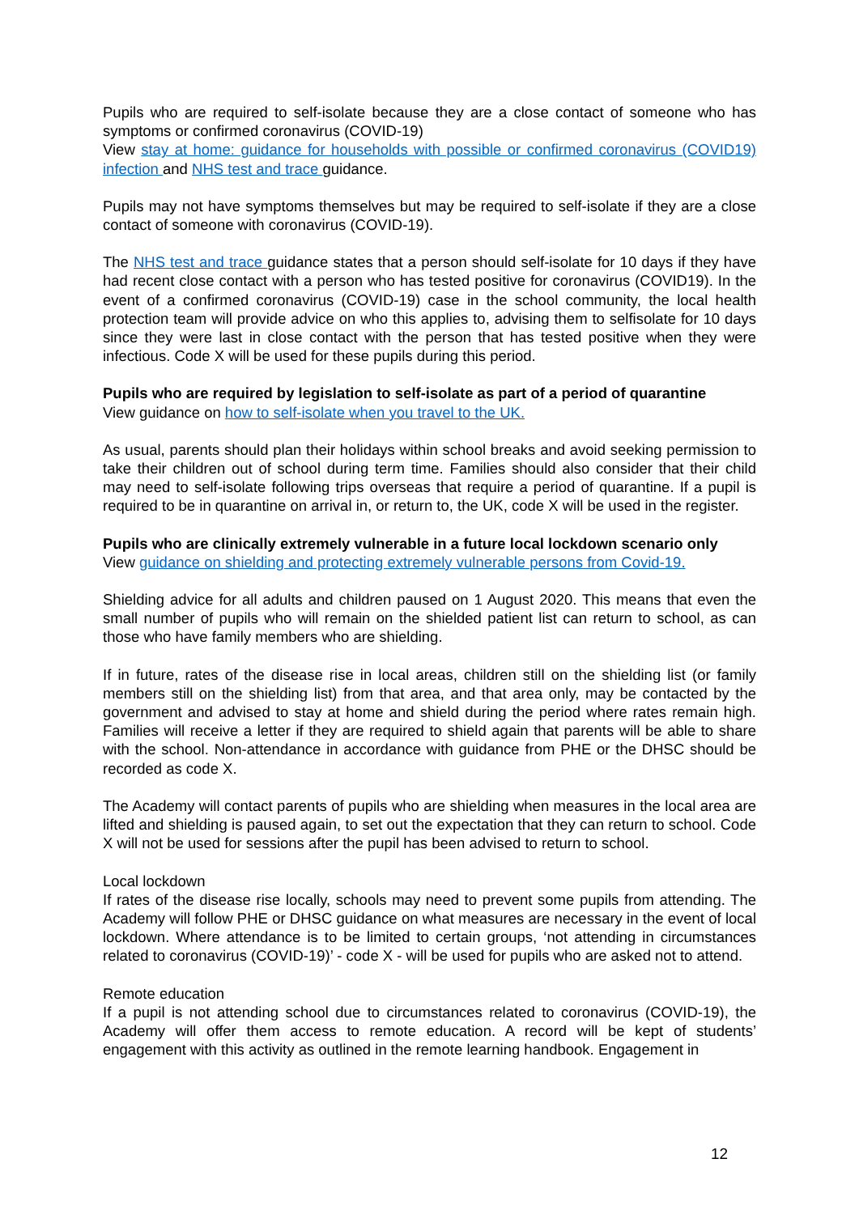Pupils who are required to self-isolate because they are a close contact of someone who has symptoms or confirmed coronavirus (COVID-19)
View stay at home: guidance for households with possible or confirmed coronavirus (COVID19) infection and NHS test and trace guidance.
Pupils may not have symptoms themselves but may be required to self-isolate if they are a close contact of someone with coronavirus (COVID-19).
The NHS test and trace guidance states that a person should self-isolate for 10 days if they have had recent close contact with a person who has tested positive for coronavirus (COVID19). In the event of a confirmed coronavirus (COVID-19) case in the school community, the local health protection team will provide advice on who this applies to, advising them to selfisolate for 10 days since they were last in close contact with the person that has tested positive when they were infectious. Code X will be used for these pupils during this period.
Pupils who are required by legislation to self-isolate as part of a period of quarantine
View guidance on how to self-isolate when you travel to the UK.
As usual, parents should plan their holidays within school breaks and avoid seeking permission to take their children out of school during term time. Families should also consider that their child may need to self-isolate following trips overseas that require a period of quarantine. If a pupil is required to be in quarantine on arrival in, or return to, the UK, code X will be used in the register.
Pupils who are clinically extremely vulnerable in a future local lockdown scenario only
View guidance on shielding and protecting extremely vulnerable persons from Covid-19.
Shielding advice for all adults and children paused on 1 August 2020. This means that even the small number of pupils who will remain on the shielded patient list can return to school, as can those who have family members who are shielding.
If in future, rates of the disease rise in local areas, children still on the shielding list (or family members still on the shielding list) from that area, and that area only, may be contacted by the government and advised to stay at home and shield during the period where rates remain high. Families will receive a letter if they are required to shield again that parents will be able to share with the school. Non-attendance in accordance with guidance from PHE or the DHSC should be recorded as code X.
The Academy will contact parents of pupils who are shielding when measures in the local area are lifted and shielding is paused again, to set out the expectation that they can return to school. Code X will not be used for sessions after the pupil has been advised to return to school.
Local lockdown
If rates of the disease rise locally, schools may need to prevent some pupils from attending. The Academy will follow PHE or DHSC guidance on what measures are necessary in the event of local lockdown. Where attendance is to be limited to certain groups, ‘not attending in circumstances related to coronavirus (COVID-19)’ - code X - will be used for pupils who are asked not to attend.
Remote education
If a pupil is not attending school due to circumstances related to coronavirus (COVID-19), the Academy will offer them access to remote education. A record will be kept of students’ engagement with this activity as outlined in the remote learning handbook. Engagement in
12